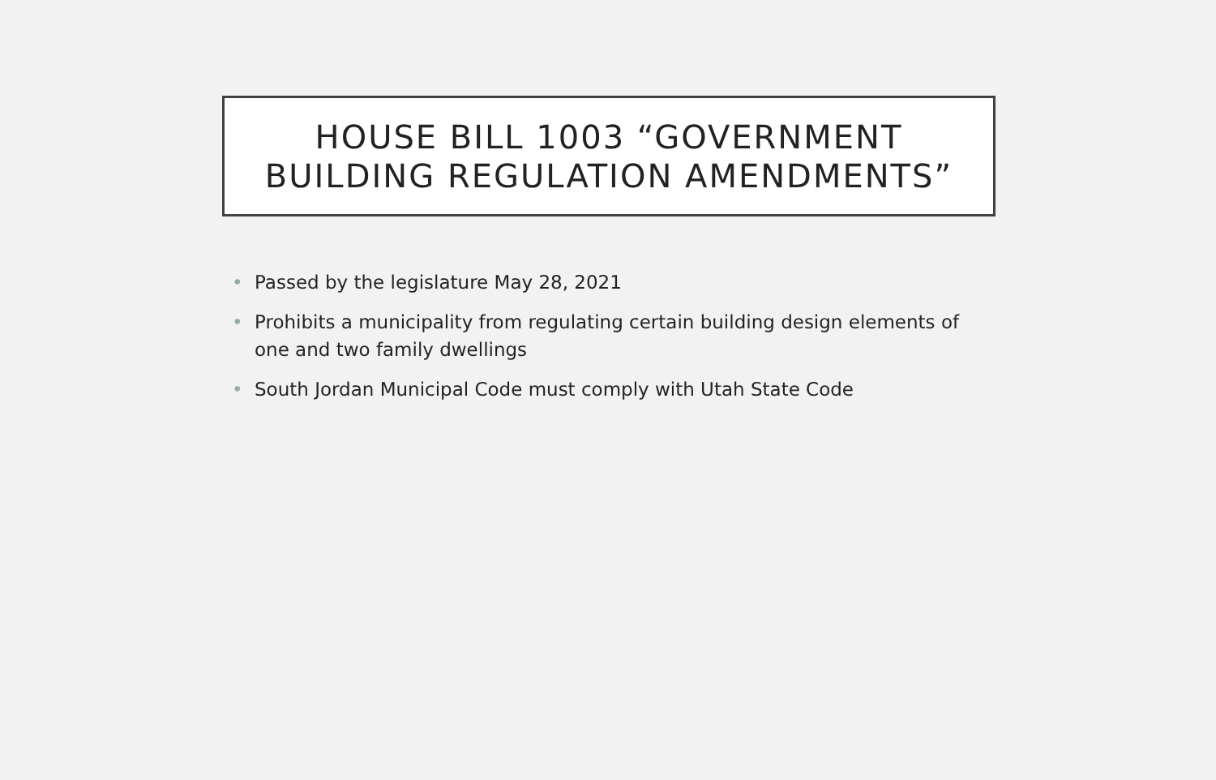HOUSE BILL 1003 “GOVERNMENT
BUILDING REGULATION AMENDMENTS”
• Passed by the legislature May 28, 2021
• Prohibits a municipality from regulating certain building design elements of one and two family dwellings
• South Jordan Municipal Code must comply with Utah State Code